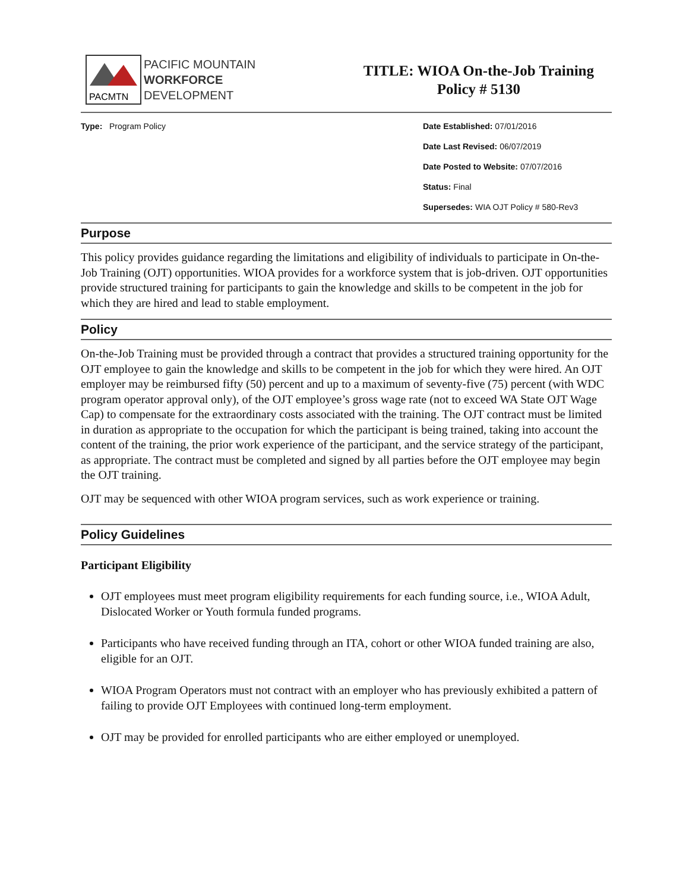PACMTN
PACIFIC MOUNTAIN
WORKFORCE
DEVELOPMENT
TITLE: WIOA On-the-Job Training
Policy # 5130
Type: Program Policy Date Established: 07/01/2016
Date Last Revised: 06/07/2019
Date Posted to Website: 07/07/2016
Status: Final
Supersedes: WIA OJT Policy # 580-Rev3
Purpose
This policy provides guidance regarding the limitations and eligibility of individuals to participate in On-the-Job Training (OJT) opportunities. WIOA provides for a workforce system that is job-driven. OJT opportunities provide structured training for participants to gain the knowledge and skills to be competent in the job for which they are hired and lead to stable employment.
Policy
On-the-Job Training must be provided through a contract that provides a structured training opportunity for the OJT employee to gain the knowledge and skills to be competent in the job for which they were hired. An OJT employer may be reimbursed fifty (50) percent and up to a maximum of seventy-five (75) percent (with WDC program operator approval only), of the OJT employee’s gross wage rate (not to exceed WA State OJT Wage Cap) to compensate for the extraordinary costs associated with the training. The OJT contract must be limited in duration as appropriate to the occupation for which the participant is being trained, taking into account the content of the training, the prior work experience of the participant, and the service strategy of the participant, as appropriate. The contract must be completed and signed by all parties before the OJT employee may begin the OJT training.
OJT may be sequenced with other WIOA program services, such as work experience or training.
Policy Guidelines
Participant Eligibility
OJT employees must meet program eligibility requirements for each funding source, i.e., WIOA Adult, Dislocated Worker or Youth formula funded programs.
Participants who have received funding through an ITA, cohort or other WIOA funded training are also, eligible for an OJT.
WIOA Program Operators must not contract with an employer who has previously exhibited a pattern of failing to provide OJT Employees with continued long-term employment.
OJT may be provided for enrolled participants who are either employed or unemployed.